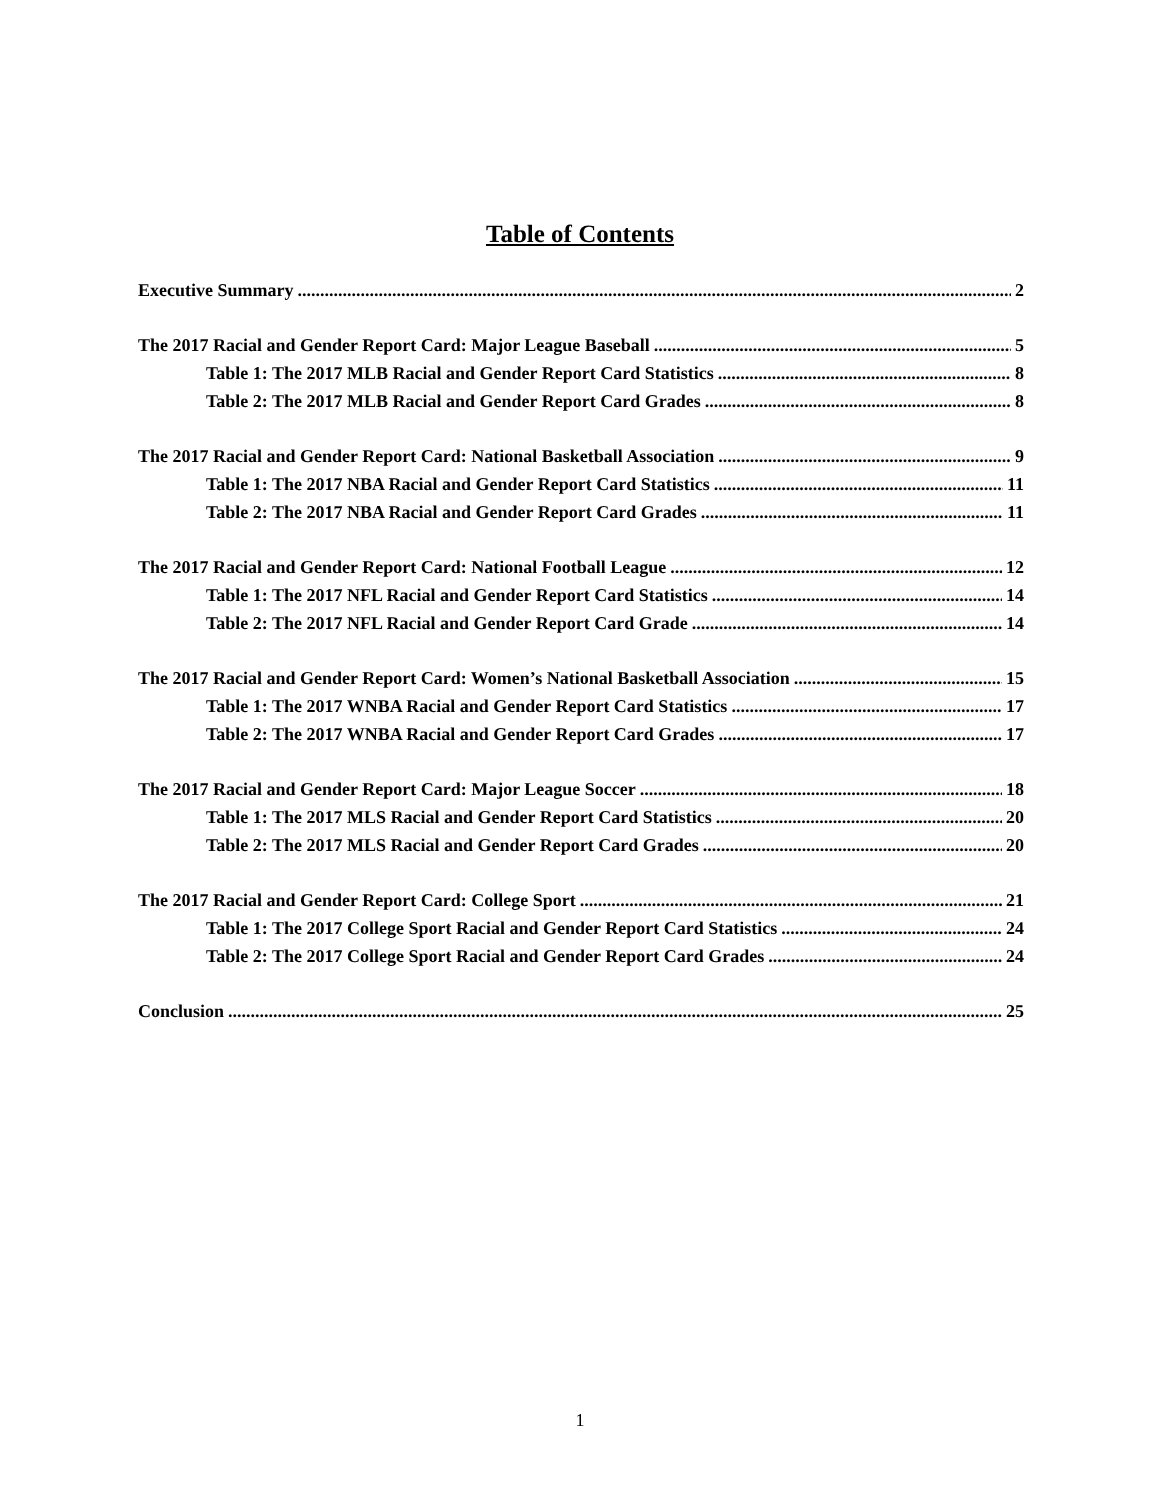Table of Contents
Executive Summary 2
The 2017 Racial and Gender Report Card: Major League Baseball 5
Table 1: The 2017 MLB Racial and Gender Report Card Statistics 8
Table 2: The 2017 MLB Racial and Gender Report Card Grades 8
The 2017 Racial and Gender Report Card: National Basketball Association 9
Table 1: The 2017 NBA Racial and Gender Report Card Statistics 11
Table 2: The 2017 NBA Racial and Gender Report Card Grades 11
The 2017 Racial and Gender Report Card: National Football League 12
Table 1: The 2017 NFL Racial and Gender Report Card Statistics 14
Table 2: The 2017 NFL Racial and Gender Report Card Grade 14
The 2017 Racial and Gender Report Card: Women’s National Basketball Association 15
Table 1: The 2017 WNBA Racial and Gender Report Card Statistics 17
Table 2: The 2017 WNBA Racial and Gender Report Card Grades 17
The 2017 Racial and Gender Report Card: Major League Soccer 18
Table 1: The 2017 MLS Racial and Gender Report Card Statistics 20
Table 2: The 2017 MLS Racial and Gender Report Card Grades 20
The 2017 Racial and Gender Report Card: College Sport 21
Table 1: The 2017 College Sport Racial and Gender Report Card Statistics 24
Table 2: The 2017 College Sport Racial and Gender Report Card Grades 24
Conclusion 25
1